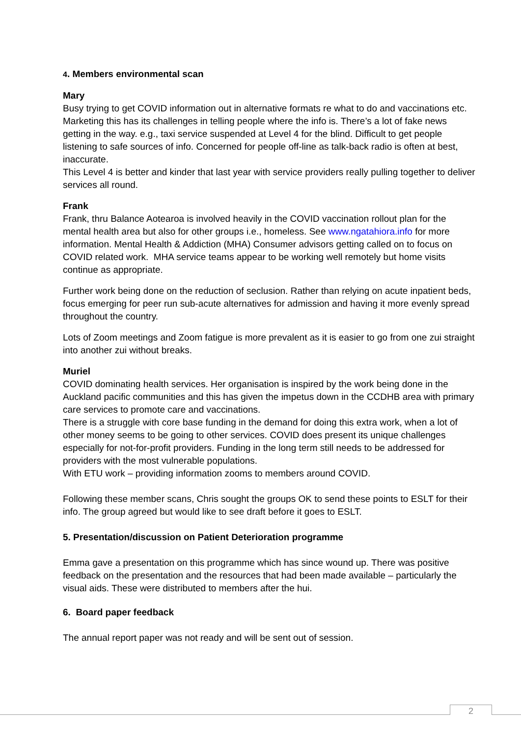4. Members environmental scan
Mary
Busy trying to get COVID information out in alternative formats re what to do and vaccinations etc. Marketing this has its challenges in telling people where the info is. There’s a lot of fake news getting in the way. e.g., taxi service suspended at Level 4 for the blind. Difficult to get people listening to safe sources of info. Concerned for people off-line as talk-back radio is often at best, inaccurate.
This Level 4 is better and kinder that last year with service providers really pulling together to deliver services all round.
Frank
Frank, thru Balance Aotearoa is involved heavily in the COVID vaccination rollout plan for the mental health area but also for other groups i.e., homeless. See www.ngatahiora.info for more information. Mental Health & Addiction (MHA) Consumer advisors getting called on to focus on COVID related work. MHA service teams appear to be working well remotely but home visits continue as appropriate.
Further work being done on the reduction of seclusion. Rather than relying on acute inpatient beds, focus emerging for peer run sub-acute alternatives for admission and having it more evenly spread throughout the country.
Lots of Zoom meetings and Zoom fatigue is more prevalent as it is easier to go from one zui straight into another zui without breaks.
Muriel
COVID dominating health services. Her organisation is inspired by the work being done in the Auckland pacific communities and this has given the impetus down in the CCDHB area with primary care services to promote care and vaccinations.
There is a struggle with core base funding in the demand for doing this extra work, when a lot of other money seems to be going to other services. COVID does present its unique challenges especially for not-for-profit providers. Funding in the long term still needs to be addressed for providers with the most vulnerable populations.
With ETU work – providing information zooms to members around COVID.
Following these member scans, Chris sought the groups OK to send these points to ESLT for their info. The group agreed but would like to see draft before it goes to ESLT.
5. Presentation/discussion on Patient Deterioration programme
Emma gave a presentation on this programme which has since wound up. There was positive feedback on the presentation and the resources that had been made available – particularly the visual aids. These were distributed to members after the hui.
6. Board paper feedback
The annual report paper was not ready and will be sent out of session.
2